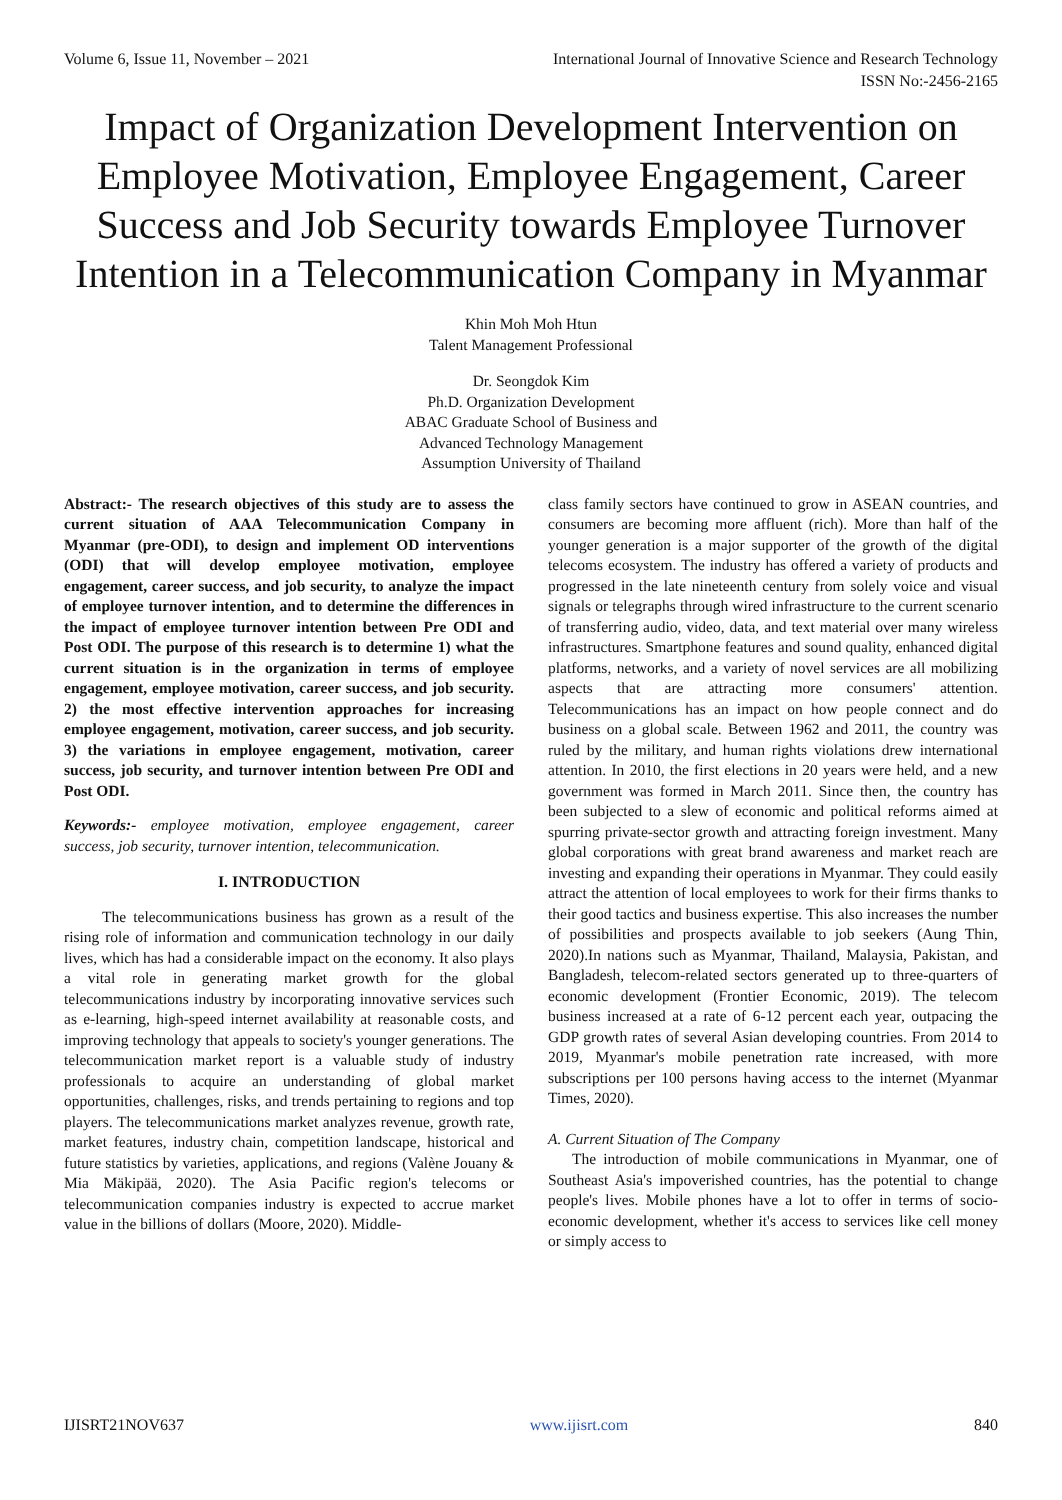Volume 6, Issue 11, November – 2021 International Journal of Innovative Science and Research Technology
ISSN No:-2456-2165
Impact of Organization Development Intervention on Employee Motivation, Employee Engagement, Career Success and Job Security towards Employee Turnover Intention in a Telecommunication Company in Myanmar
Khin Moh Moh Htun
Talent Management Professional
Dr. Seongdok Kim
Ph.D. Organization Development
ABAC Graduate School of Business and
Advanced Technology Management
Assumption University of Thailand
Abstract:- The research objectives of this study are to assess the current situation of AAA Telecommunication Company in Myanmar (pre-ODI), to design and implement OD interventions (ODI) that will develop employee motivation, employee engagement, career success, and job security, to analyze the impact of employee turnover intention, and to determine the differences in the impact of employee turnover intention between Pre ODI and Post ODI. The purpose of this research is to determine 1) what the current situation is in the organization in terms of employee engagement, employee motivation, career success, and job security. 2) the most effective intervention approaches for increasing employee engagement, motivation, career success, and job security. 3) the variations in employee engagement, motivation, career success, job security, and turnover intention between Pre ODI and Post ODI.
Keywords:- employee motivation, employee engagement, career success, job security, turnover intention, telecommunication.
I. INTRODUCTION
The telecommunications business has grown as a result of the rising role of information and communication technology in our daily lives, which has had a considerable impact on the economy. It also plays a vital role in generating market growth for the global telecommunications industry by incorporating innovative services such as e-learning, high-speed internet availability at reasonable costs, and improving technology that appeals to society's younger generations. The telecommunication market report is a valuable study of industry professionals to acquire an understanding of global market opportunities, challenges, risks, and trends pertaining to regions and top players. The telecommunications market analyzes revenue, growth rate, market features, industry chain, competition landscape, historical and future statistics by varieties, applications, and regions (Valène Jouany & Mia Mäkipää, 2020). The Asia Pacific region's telecoms or telecommunication companies industry is expected to accrue market value in the billions of dollars (Moore, 2020). Middle-
class family sectors have continued to grow in ASEAN countries, and consumers are becoming more affluent (rich). More than half of the younger generation is a major supporter of the growth of the digital telecoms ecosystem. The industry has offered a variety of products and progressed in the late nineteenth century from solely voice and visual signals or telegraphs through wired infrastructure to the current scenario of transferring audio, video, data, and text material over many wireless infrastructures. Smartphone features and sound quality, enhanced digital platforms, networks, and a variety of novel services are all mobilizing aspects that are attracting more consumers' attention. Telecommunications has an impact on how people connect and do business on a global scale. Between 1962 and 2011, the country was ruled by the military, and human rights violations drew international attention. In 2010, the first elections in 20 years were held, and a new government was formed in March 2011. Since then, the country has been subjected to a slew of economic and political reforms aimed at spurring private-sector growth and attracting foreign investment. Many global corporations with great brand awareness and market reach are investing and expanding their operations in Myanmar. They could easily attract the attention of local employees to work for their firms thanks to their good tactics and business expertise. This also increases the number of possibilities and prospects available to job seekers (Aung Thin, 2020).In nations such as Myanmar, Thailand, Malaysia, Pakistan, and Bangladesh, telecom-related sectors generated up to three-quarters of economic development (Frontier Economic, 2019). The telecom business increased at a rate of 6-12 percent each year, outpacing the GDP growth rates of several Asian developing countries. From 2014 to 2019, Myanmar's mobile penetration rate increased, with more subscriptions per 100 persons having access to the internet (Myanmar Times, 2020).
A. Current Situation of The Company
The introduction of mobile communications in Myanmar, one of Southeast Asia's impoverished countries, has the potential to change people's lives. Mobile phones have a lot to offer in terms of socio-economic development, whether it's access to services like cell money or simply access to
IJISRT21NOV637 www.ijisrt.com 840